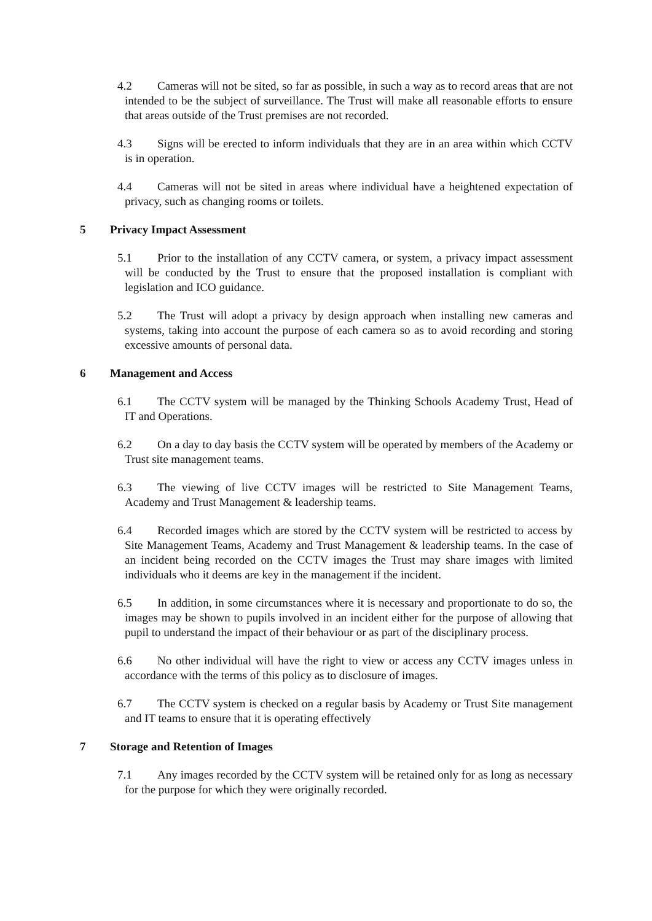4.2 Cameras will not be sited, so far as possible, in such a way as to record areas that are not intended to be the subject of surveillance. The Trust will make all reasonable efforts to ensure that areas outside of the Trust premises are not recorded.
4.3 Signs will be erected to inform individuals that they are in an area within which CCTV is in operation.
4.4 Cameras will not be sited in areas where individual have a heightened expectation of privacy, such as changing rooms or toilets.
5 Privacy Impact Assessment
5.1 Prior to the installation of any CCTV camera, or system, a privacy impact assessment will be conducted by the Trust to ensure that the proposed installation is compliant with legislation and ICO guidance.
5.2 The Trust will adopt a privacy by design approach when installing new cameras and systems, taking into account the purpose of each camera so as to avoid recording and storing excessive amounts of personal data.
6 Management and Access
6.1 The CCTV system will be managed by the Thinking Schools Academy Trust, Head of IT and Operations.
6.2 On a day to day basis the CCTV system will be operated by members of the Academy or Trust site management teams.
6.3 The viewing of live CCTV images will be restricted to Site Management Teams, Academy and Trust Management & leadership teams.
6.4 Recorded images which are stored by the CCTV system will be restricted to access by Site Management Teams, Academy and Trust Management & leadership teams. In the case of an incident being recorded on the CCTV images the Trust may share images with limited individuals who it deems are key in the management if the incident.
6.5 In addition, in some circumstances where it is necessary and proportionate to do so, the images may be shown to pupils involved in an incident either for the purpose of allowing that pupil to understand the impact of their behaviour or as part of the disciplinary process.
6.6 No other individual will have the right to view or access any CCTV images unless in accordance with the terms of this policy as to disclosure of images.
6.7 The CCTV system is checked on a regular basis by Academy or Trust Site management and IT teams to ensure that it is operating effectively
7 Storage and Retention of Images
7.1 Any images recorded by the CCTV system will be retained only for as long as necessary for the purpose for which they were originally recorded.